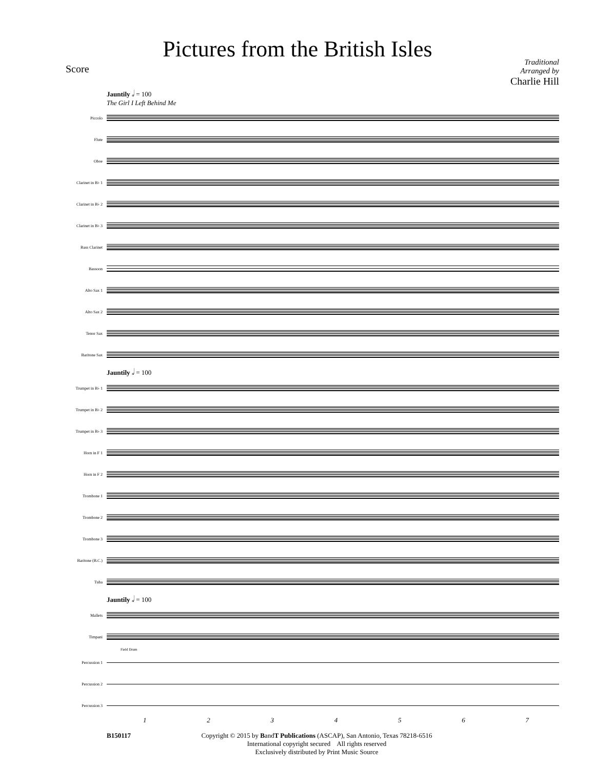Pictures from the British Isles
Score
Traditional
Arranged by
Charlie Hill
Jauntily 𝅗𝅥 = 100
The Girl I Left Behind Me
Piccolo
Flute
Oboe
Clarinet in B♭ 1
Clarinet in B♭ 2
Clarinet in B♭ 3
Bass Clarinet
Bassoon
Alto Sax 1
Alto Sax 2
Tenor Sax
Baritone Sax
Jauntily 𝅗𝅥 = 100
Trumpet in B♭ 1
Trumpet in B♭ 2
Trumpet in B♭ 3
Horn in F 1
Horn in F 2
Trombone 1
Trombone 2
Trombone 3
Baritone (B.C.)
Tuba
Jauntily 𝅗𝅥 = 100
Mallets
Timpani
Field Drum
Percussion 1
Percussion 2
Percussion 3
1 2 3 4 5 6 7
B150117 Copyright © 2015 by BandT Publications (ASCAP), San Antonio, Texas 78218-6516
International copyright secured All rights reserved
Exclusively distributed by Print Music Source